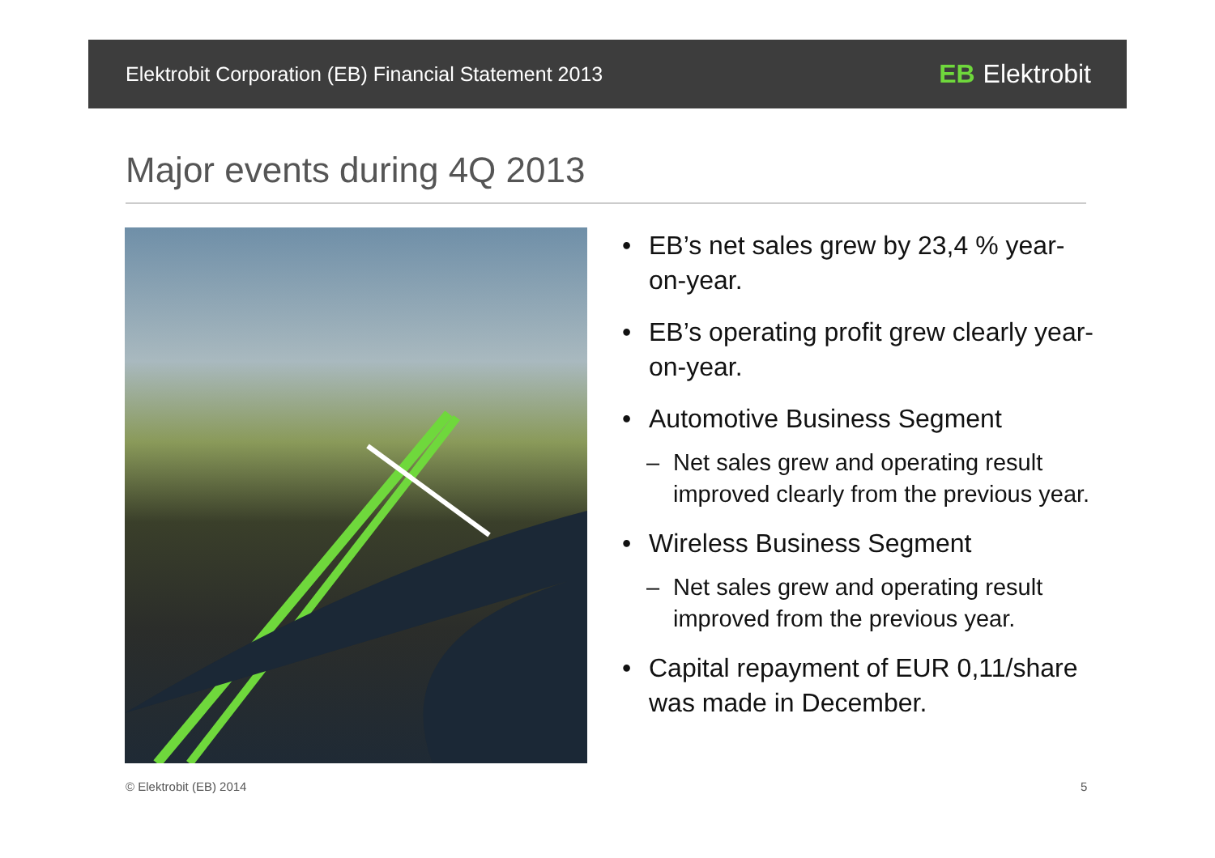Elektrobit Corporation (EB) Financial Statement 2013
EB Elektrobit
Major events during 4Q 2013
• EB’s net sales grew by 23,4 % year-on-year.
• EB’s operating profit grew clearly year-on-year.
• Automotive Business Segment
– Net sales grew and operating result improved clearly from the previous year.
• Wireless Business Segment
– Net sales grew and operating result improved from the previous year.
• Capital repayment of EUR 0,11/share was made in December.
© Elektrobit (EB) 2014 5